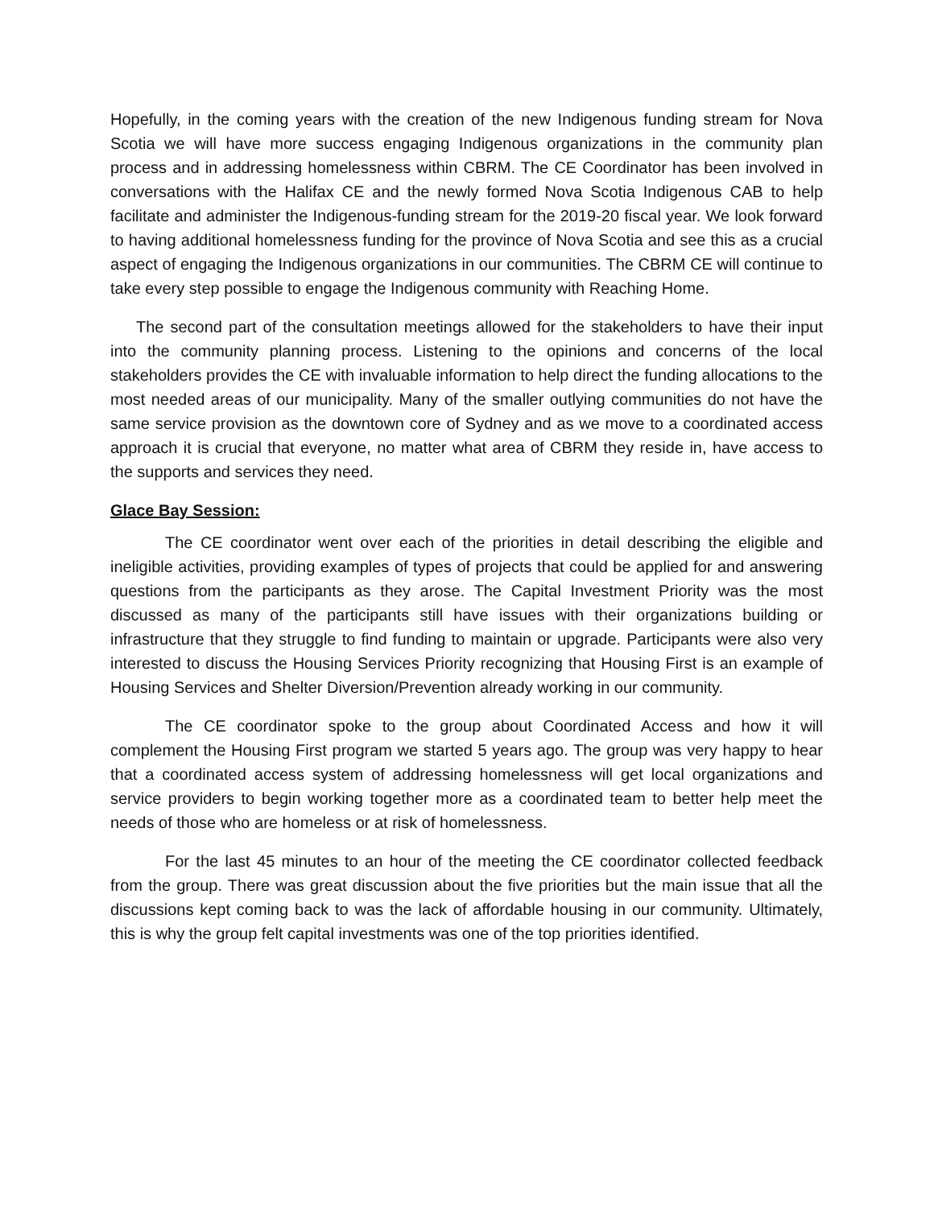Hopefully, in the coming years with the creation of the new Indigenous funding stream for Nova Scotia we will have more success engaging Indigenous organizations in the community plan process and in addressing homelessness within CBRM. The CE Coordinator has been involved in conversations with the Halifax CE and the newly formed Nova Scotia Indigenous CAB to help facilitate and administer the Indigenous-funding stream for the 2019-20 fiscal year. We look forward to having additional homelessness funding for the province of Nova Scotia and see this as a crucial aspect of engaging the Indigenous organizations in our communities. The CBRM CE will continue to take every step possible to engage the Indigenous community with Reaching Home.
The second part of the consultation meetings allowed for the stakeholders to have their input into the community planning process. Listening to the opinions and concerns of the local stakeholders provides the CE with invaluable information to help direct the funding allocations to the most needed areas of our municipality. Many of the smaller outlying communities do not have the same service provision as the downtown core of Sydney and as we move to a coordinated access approach it is crucial that everyone, no matter what area of CBRM they reside in, have access to the supports and services they need.
Glace Bay Session:
The CE coordinator went over each of the priorities in detail describing the eligible and ineligible activities, providing examples of types of projects that could be applied for and answering questions from the participants as they arose. The Capital Investment Priority was the most discussed as many of the participants still have issues with their organizations building or infrastructure that they struggle to find funding to maintain or upgrade. Participants were also very interested to discuss the Housing Services Priority recognizing that Housing First is an example of Housing Services and Shelter Diversion/Prevention already working in our community.
The CE coordinator spoke to the group about Coordinated Access and how it will complement the Housing First program we started 5 years ago. The group was very happy to hear that a coordinated access system of addressing homelessness will get local organizations and service providers to begin working together more as a coordinated team to better help meet the needs of those who are homeless or at risk of homelessness.
For the last 45 minutes to an hour of the meeting the CE coordinator collected feedback from the group. There was great discussion about the five priorities but the main issue that all the discussions kept coming back to was the lack of affordable housing in our community. Ultimately, this is why the group felt capital investments was one of the top priorities identified.